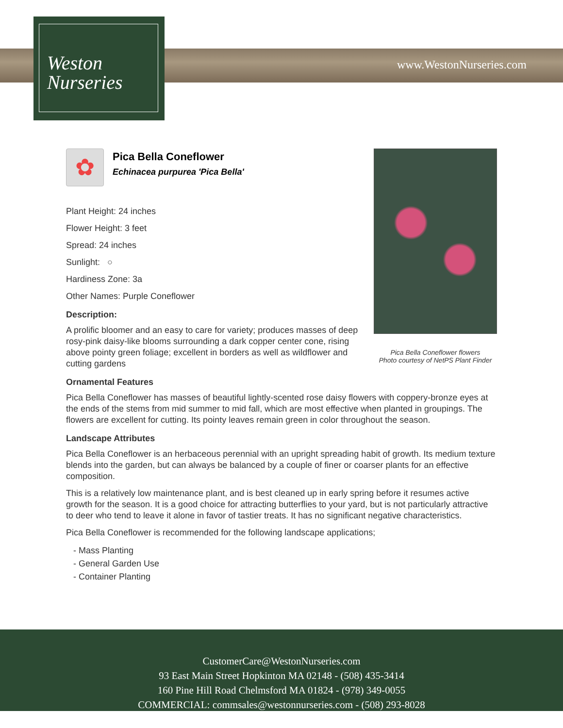Weston
Nurseries
www.WestonNurseries.com
Pica Bella Coneflower flowers
Photo courtesy of NetPS Plant Finder
✿
Pica Bella Coneflower
Echinacea purpurea 'Pica Bella'
Plant Height: 24 inches
Flower Height: 3 feet
Spread: 24 inches
Sunlight: ○
Hardiness Zone: 3a
Other Names: Purple Coneflower
Description:
A prolific bloomer and an easy to care for variety; produces masses of deep rosy-pink daisy-like blooms surrounding a dark copper center cone, rising above pointy green foliage; excellent in borders as well as wildflower and cutting gardens
Ornamental Features
Pica Bella Coneflower has masses of beautiful lightly-scented rose daisy flowers with coppery-bronze eyes at the ends of the stems from mid summer to mid fall, which are most effective when planted in groupings. The flowers are excellent for cutting. Its pointy leaves remain green in color throughout the season.
Landscape Attributes
Pica Bella Coneflower is an herbaceous perennial with an upright spreading habit of growth. Its medium texture blends into the garden, but can always be balanced by a couple of finer or coarser plants for an effective composition.
This is a relatively low maintenance plant, and is best cleaned up in early spring before it resumes active growth for the season. It is a good choice for attracting butterflies to your yard, but is not particularly attractive to deer who tend to leave it alone in favor of tastier treats. It has no significant negative characteristics.
Pica Bella Coneflower is recommended for the following landscape applications;
- Mass Planting
- General Garden Use
- Container Planting
CustomerCare@WestonNurseries.com
93 East Main Street Hopkinton MA 02148 - (508) 435-3414
160 Pine Hill Road Chelmsford MA 01824 - (978) 349-0055
COMMERCIAL: commsales@westonnurseries.com - (508) 293-8028